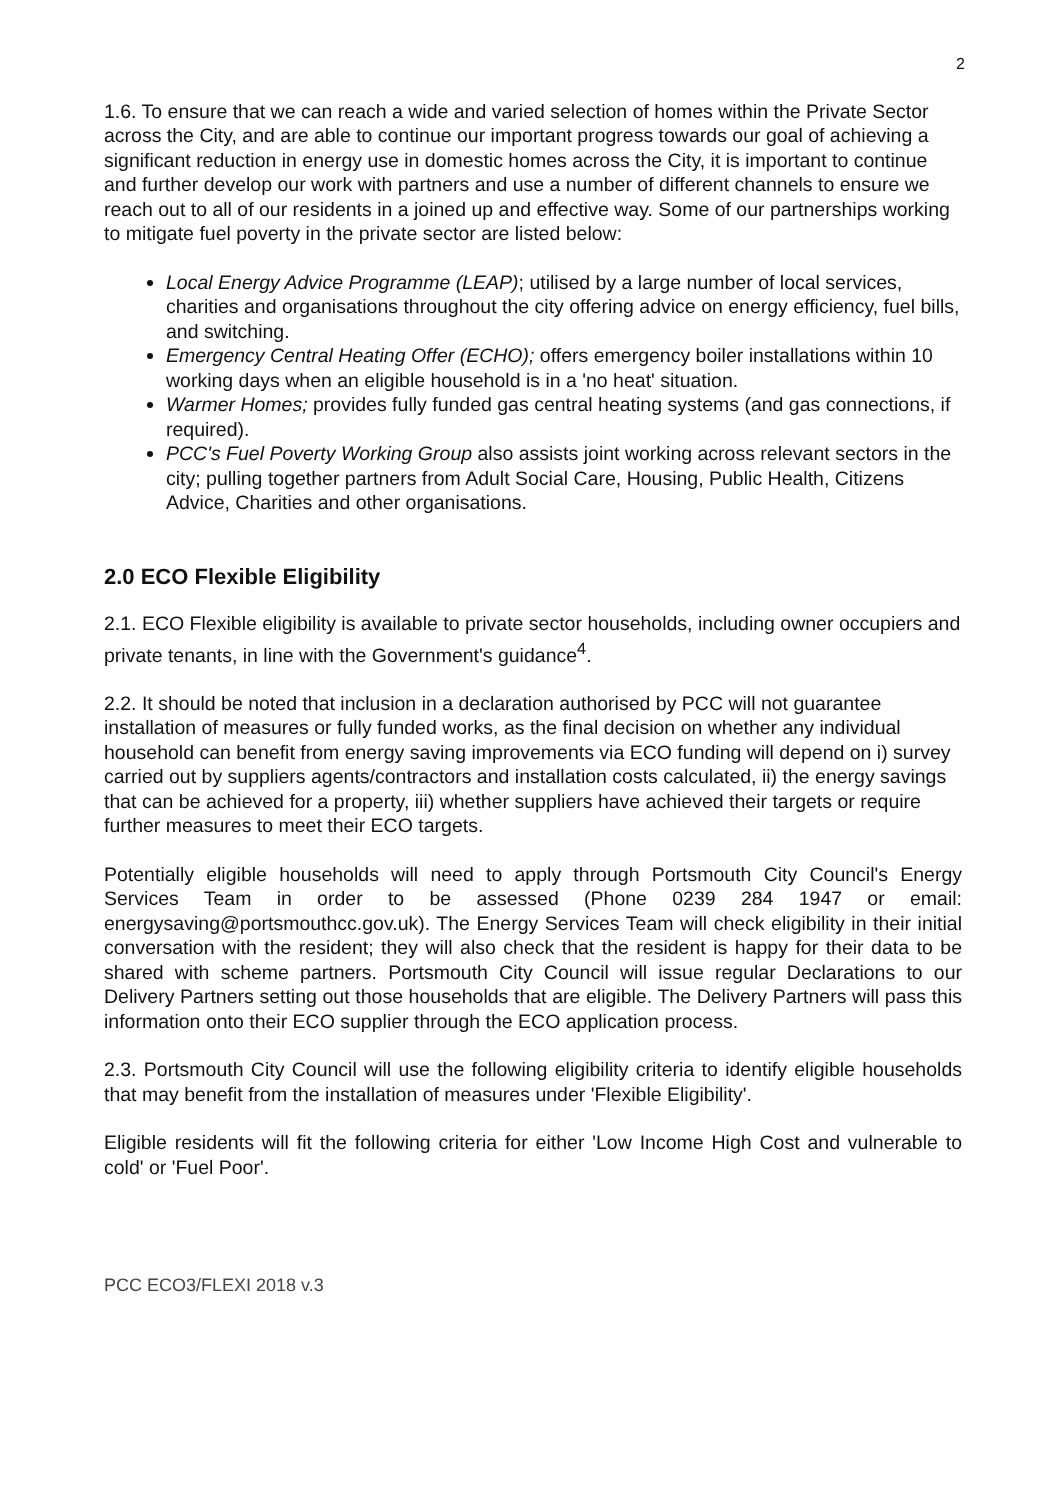2
1.6. To ensure that we can reach a wide and varied selection of homes within the Private Sector across the City, and are able to continue our important progress towards our goal of achieving a significant reduction in energy use in domestic homes across the City, it is important to continue and further develop our work with partners and use a number of different channels to ensure we reach out to all of our residents in a joined up and effective way. Some of our partnerships working to mitigate fuel poverty in the private sector are listed below:
Local Energy Advice Programme (LEAP); utilised by a large number of local services, charities and organisations throughout the city offering advice on energy efficiency, fuel bills, and switching.
Emergency Central Heating Offer (ECHO); offers emergency boiler installations within 10 working days when an eligible household is in a 'no heat' situation.
Warmer Homes; provides fully funded gas central heating systems (and gas connections, if required).
PCC's Fuel Poverty Working Group also assists joint working across relevant sectors in the city; pulling together partners from Adult Social Care, Housing, Public Health, Citizens Advice, Charities and other organisations.
2.0 ECO Flexible Eligibility
2.1. ECO Flexible eligibility is available to private sector households, including owner occupiers and private tenants, in line with the Government's guidance<sup>4</sup>.
2.2. It should be noted that inclusion in a declaration authorised by PCC will not guarantee installation of measures or fully funded works, as the final decision on whether any individual household can benefit from energy saving improvements via ECO funding will depend on i) survey carried out by suppliers agents/contractors and installation costs calculated, ii) the energy savings that can be achieved for a property, iii) whether suppliers have achieved their targets or require further measures to meet their ECO targets.
Potentially eligible households will need to apply through Portsmouth City Council's Energy Services Team in order to be assessed (Phone 0239 284 1947 or email: energysaving@portsmouthcc.gov.uk). The Energy Services Team will check eligibility in their initial conversation with the resident; they will also check that the resident is happy for their data to be shared with scheme partners. Portsmouth City Council will issue regular Declarations to our Delivery Partners setting out those households that are eligible. The Delivery Partners will pass this information onto their ECO supplier through the ECO application process.
2.3. Portsmouth City Council will use the following eligibility criteria to identify eligible households that may benefit from the installation of measures under 'Flexible Eligibility'.
Eligible residents will fit the following criteria for either 'Low Income High Cost and vulnerable to cold' or 'Fuel Poor'.
PCC ECO3/FLEXI 2018 v.3